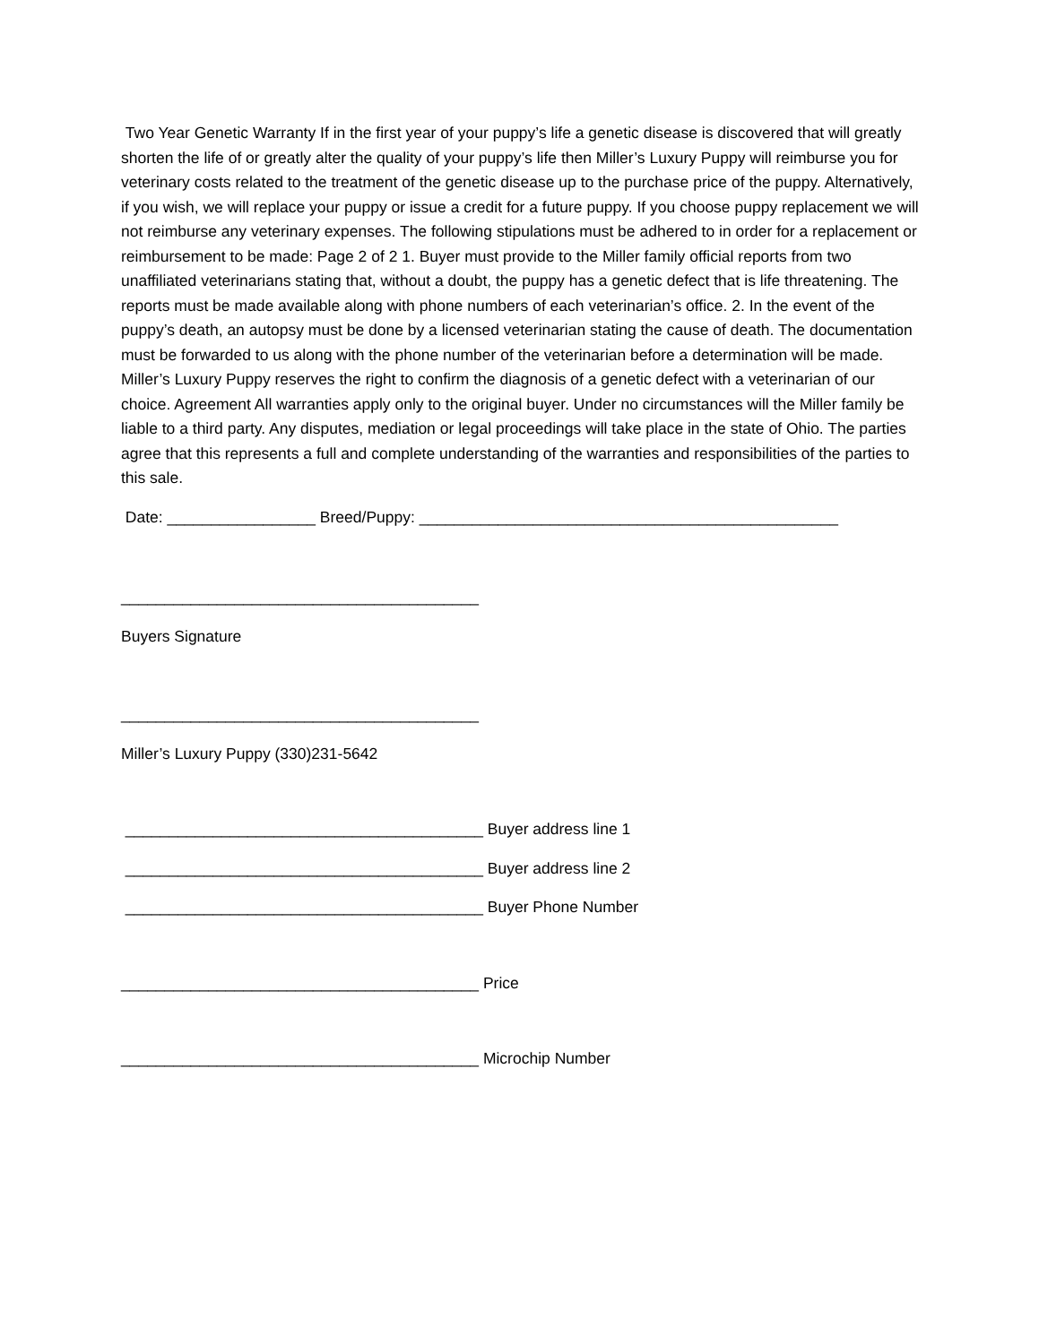Two Year Genetic Warranty If in the first year of your puppy’s life a genetic disease is discovered that will greatly shorten the life of or greatly alter the quality of your puppy’s life then Miller’s Luxury Puppy will reimburse you for veterinary costs related to the treatment of the genetic disease up to the purchase price of the puppy. Alternatively, if you wish, we will replace your puppy or issue a credit for a future puppy. If you choose puppy replacement we will not reimburse any veterinary expenses. The following stipulations must be adhered to in order for a replacement or reimbursement to be made: Page 2 of 2 1. Buyer must provide to the Miller family official reports from two unaffiliated veterinarians stating that, without a doubt, the puppy has a genetic defect that is life threatening. The reports must be made available along with phone numbers of each veterinarian’s office. 2. In the event of the puppy’s death, an autopsy must be done by a licensed veterinarian stating the cause of death. The documentation must be forwarded to us along with the phone number of the veterinarian before a determination will be made. Miller’s Luxury Puppy reserves the right to confirm the diagnosis of a genetic defect with a veterinarian of our choice. Agreement All warranties apply only to the original buyer. Under no circumstances will the Miller family be liable to a third party. Any disputes, mediation or legal proceedings will take place in the state of Ohio. The parties agree that this represents a full and complete understanding of the warranties and responsibilities of the parties to this sale.
Date: _________________ Breed/Puppy: ________________________________________________
_________________________________________
Buyers Signature
_________________________________________
Miller’s Luxury Puppy (330)231-5642
_________________________________________ Buyer address line 1
_________________________________________ Buyer address line 2
_________________________________________ Buyer Phone Number
_________________________________________ Price
_________________________________________ Microchip Number